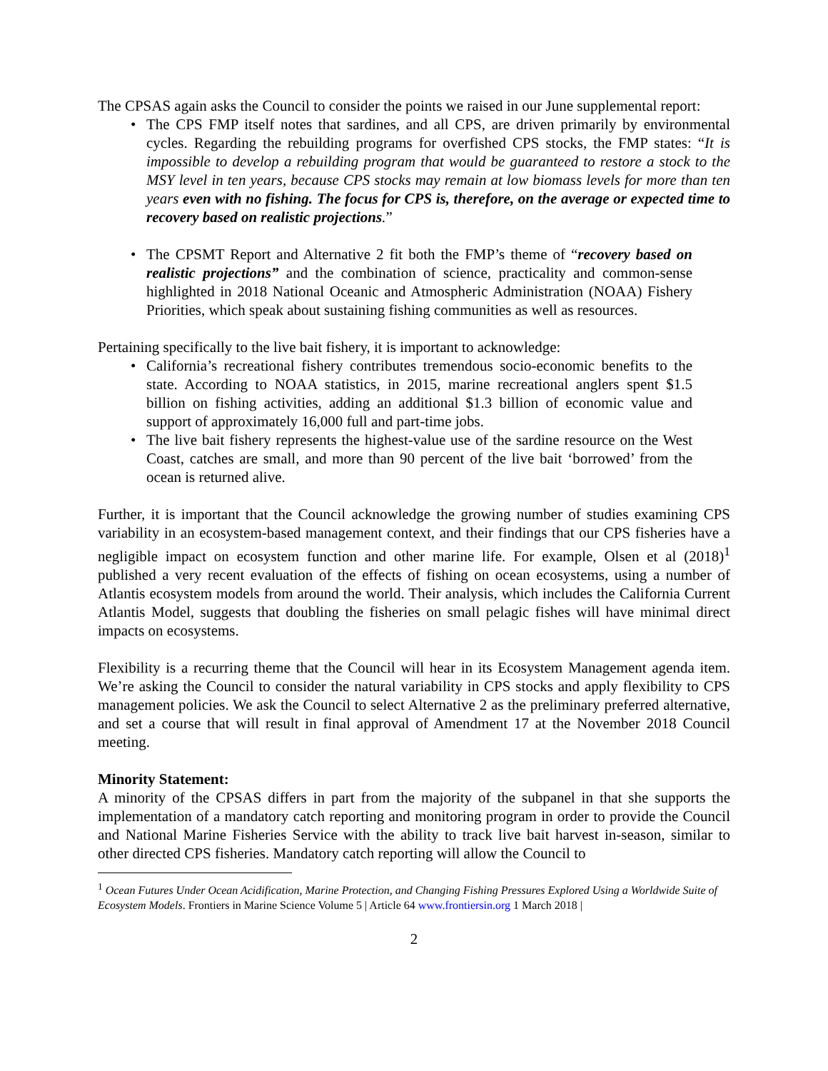The CPSAS again asks the Council to consider the points we raised in our June supplemental report:
The CPS FMP itself notes that sardines, and all CPS, are driven primarily by environmental cycles. Regarding the rebuilding programs for overfished CPS stocks, the FMP states: “It is impossible to develop a rebuilding program that would be guaranteed to restore a stock to the MSY level in ten years, because CPS stocks may remain at low biomass levels for more than ten years even with no fishing. The focus for CPS is, therefore, on the average or expected time to recovery based on realistic projections.”
The CPSMT Report and Alternative 2 fit both the FMP’s theme of “recovery based on realistic projections” and the combination of science, practicality and common-sense highlighted in 2018 National Oceanic and Atmospheric Administration (NOAA) Fishery Priorities, which speak about sustaining fishing communities as well as resources.
Pertaining specifically to the live bait fishery, it is important to acknowledge:
California’s recreational fishery contributes tremendous socio-economic benefits to the state. According to NOAA statistics, in 2015, marine recreational anglers spent $1.5 billion on fishing activities, adding an additional $1.3 billion of economic value and support of approximately 16,000 full and part-time jobs.
The live bait fishery represents the highest-value use of the sardine resource on the West Coast, catches are small, and more than 90 percent of the live bait ‘borrowed’ from the ocean is returned alive.
Further, it is important that the Council acknowledge the growing number of studies examining CPS variability in an ecosystem-based management context, and their findings that our CPS fisheries have a negligible impact on ecosystem function and other marine life. For example, Olsen et al (2018)<sup>1</sup> published a very recent evaluation of the effects of fishing on ocean ecosystems, using a number of Atlantis ecosystem models from around the world. Their analysis, which includes the California Current Atlantis Model, suggests that doubling the fisheries on small pelagic fishes will have minimal direct impacts on ecosystems.
Flexibility is a recurring theme that the Council will hear in its Ecosystem Management agenda item. We’re asking the Council to consider the natural variability in CPS stocks and apply flexibility to CPS management policies. We ask the Council to select Alternative 2 as the preliminary preferred alternative, and set a course that will result in final approval of Amendment 17 at the November 2018 Council meeting.
Minority Statement:
A minority of the CPSAS differs in part from the majority of the subpanel in that she supports the implementation of a mandatory catch reporting and monitoring program in order to provide the Council and National Marine Fisheries Service with the ability to track live bait harvest in-season, similar to other directed CPS fisheries. Mandatory catch reporting will allow the Council to
<sup>1</sup> Ocean Futures Under Ocean Acidification, Marine Protection, and Changing Fishing Pressures Explored Using a Worldwide Suite of Ecosystem Models. Frontiers in Marine Science Volume 5 | Article 64 www.frontiersin.org 1 March 2018 |
2